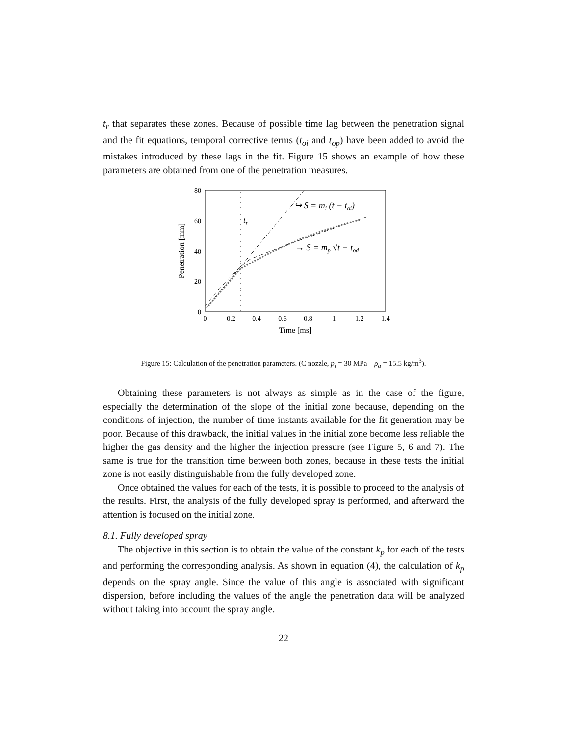t<sub>r</sub> that separates these zones. Because of possible time lag between the penetration signal and the fit equations, temporal corrective terms (t<sub>oi</sub> and t<sub>op</sub>) have been added to avoid the mistakes introduced by these lags in the fit. Figure 15 shows an example of how these parameters are obtained from one of the penetration measures.
80
60
40
20
0
0
0.2
0.4
0.6
0.8
1
1.2
1.4
Time [ms]
Penetration [mm]
tr
↪ S = mi (t − toi)
→ S = mp √t − tod
Figure 15: Calculation of the penetration parameters. (C nozzle, p<sub>i</sub> = 30 MPa – ρ<sub>a</sub> = 15.5 kg/m<sup>3</sup>).
Obtaining these parameters is not always as simple as in the case of the figure, especially the determination of the slope of the initial zone because, depending on the conditions of injection, the number of time instants available for the fit generation may be poor. Because of this drawback, the initial values in the initial zone become less reliable the higher the gas density and the higher the injection pressure (see Figure 5, 6 and 7). The same is true for the transition time between both zones, because in these tests the initial zone is not easily distinguishable from the fully developed zone.
Once obtained the values for each of the tests, it is possible to proceed to the analysis of the results. First, the analysis of the fully developed spray is performed, and afterward the attention is focused on the initial zone.
8.1. Fully developed spray
The objective in this section is to obtain the value of the constant k<sub>p</sub> for each of the tests and performing the corresponding analysis. As shown in equation (4), the calculation of k<sub>p</sub> depends on the spray angle. Since the value of this angle is associated with significant dispersion, before including the values of the angle the penetration data will be analyzed without taking into account the spray angle.
22